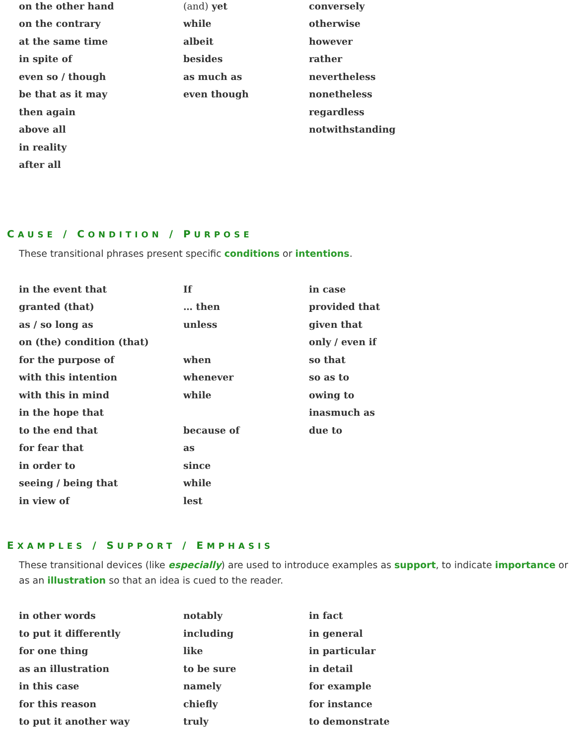| on the other hand | (and) yet | conversely |
| on the contrary | while | otherwise |
| at the same time | albeit | however |
| in spite of | besides | rather |
| even so / though | as much as | nevertheless |
| be that as it may | even though | nonetheless |
| then again | | regardless |
| above all | | notwithstanding |
| in reality | | |
| after all | | |
CAUSE / CONDITION / PURPOSE
These transitional phrases present specific conditions or intentions.
| in the event that | If | in case |
| granted (that) | … then | provided that |
| as / so long as | unless | given that |
| on (the) condition (that) | | only / even if |
| for the purpose of | when | so that |
| with this intention | whenever | so as to |
| with this in mind | while | owing to |
| in the hope that | | inasmuch as |
| to the end that | because of | due to |
| for fear that | as | |
| in order to | since | |
| seeing / being that | while | |
| in view of | lest | |
EXAMPLES / SUPPORT / EMPHASIS
These transitional devices (like especially) are used to introduce examples as support, to indicate importance or as an illustration so that an idea is cued to the reader.
| in other words | notably | in fact |
| to put it differently | including | in general |
| for one thing | like | in particular |
| as an illustration | to be sure | in detail |
| in this case | namely | for example |
| for this reason | chiefly | for instance |
| to put it another way | truly | to demonstrate |